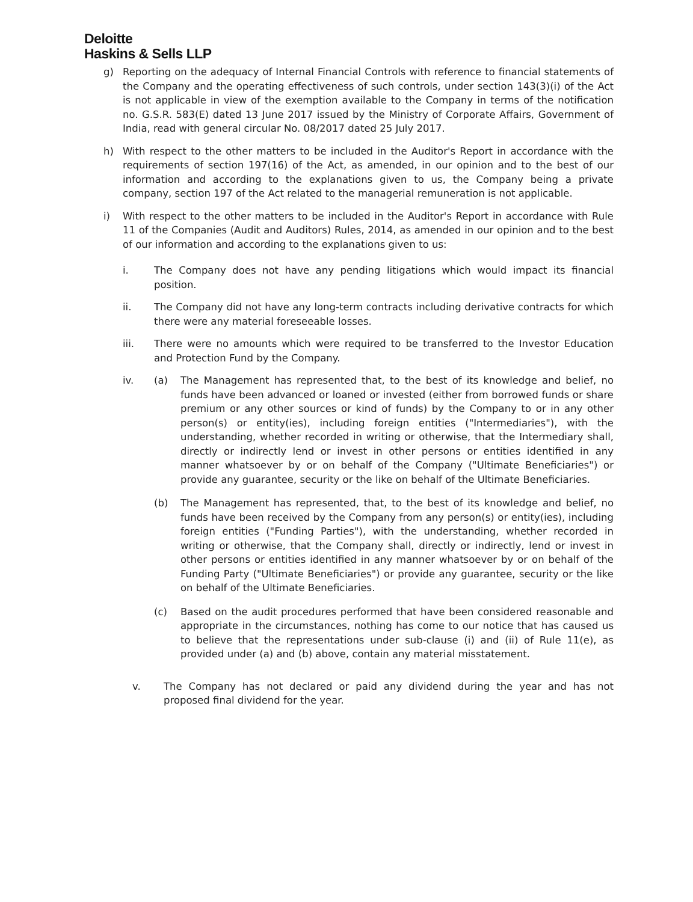Deloitte
Haskins & Sells LLP
g) Reporting on the adequacy of Internal Financial Controls with reference to financial statements of the Company and the operating effectiveness of such controls, under section 143(3)(i) of the Act is not applicable in view of the exemption available to the Company in terms of the notification no. G.S.R. 583(E) dated 13 June 2017 issued by the Ministry of Corporate Affairs, Government of India, read with general circular No. 08/2017 dated 25 July 2017.
h) With respect to the other matters to be included in the Auditor's Report in accordance with the requirements of section 197(16) of the Act, as amended, in our opinion and to the best of our information and according to the explanations given to us, the Company being a private company, section 197 of the Act related to the managerial remuneration is not applicable.
i) With respect to the other matters to be included in the Auditor's Report in accordance with Rule 11 of the Companies (Audit and Auditors) Rules, 2014, as amended in our opinion and to the best of our information and according to the explanations given to us:
i. The Company does not have any pending litigations which would impact its financial position.
ii. The Company did not have any long-term contracts including derivative contracts for which there were any material foreseeable losses.
iii. There were no amounts which were required to be transferred to the Investor Education and Protection Fund by the Company.
iv. (a) The Management has represented that, to the best of its knowledge and belief, no funds have been advanced or loaned or invested (either from borrowed funds or share premium or any other sources or kind of funds) by the Company to or in any other person(s) or entity(ies), including foreign entities ("Intermediaries"), with the understanding, whether recorded in writing or otherwise, that the Intermediary shall, directly or indirectly lend or invest in other persons or entities identified in any manner whatsoever by or on behalf of the Company ("Ultimate Beneficiaries") or provide any guarantee, security or the like on behalf of the Ultimate Beneficiaries.
(b) The Management has represented, that, to the best of its knowledge and belief, no funds have been received by the Company from any person(s) or entity(ies), including foreign entities ("Funding Parties"), with the understanding, whether recorded in writing or otherwise, that the Company shall, directly or indirectly, lend or invest in other persons or entities identified in any manner whatsoever by or on behalf of the Funding Party ("Ultimate Beneficiaries") or provide any guarantee, security or the like on behalf of the Ultimate Beneficiaries.
(c) Based on the audit procedures performed that have been considered reasonable and appropriate in the circumstances, nothing has come to our notice that has caused us to believe that the representations under sub-clause (i) and (ii) of Rule 11(e), as provided under (a) and (b) above, contain any material misstatement.
v. The Company has not declared or paid any dividend during the year and has not proposed final dividend for the year.